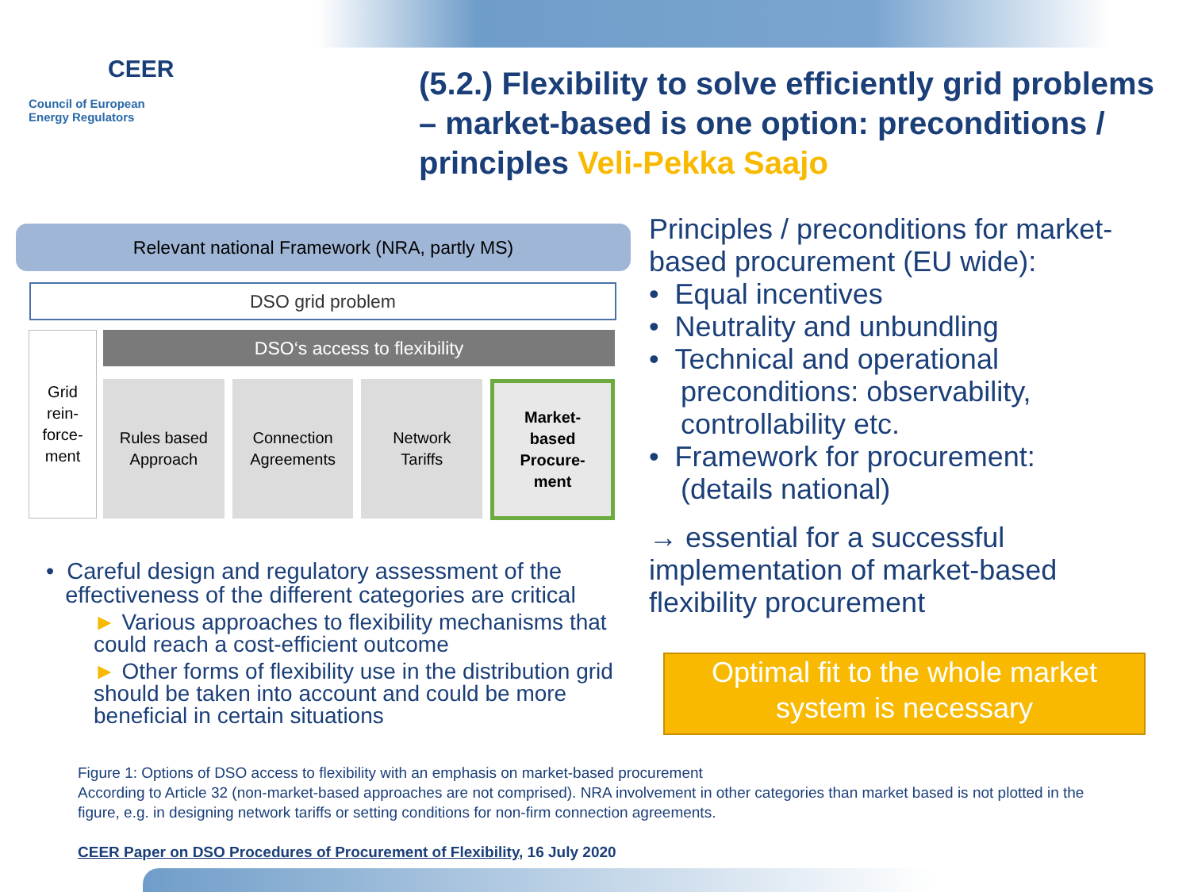CEER
Council of European
Energy Regulators
(5.2.) Flexibility to solve efficiently grid problems – market-based is one option: preconditions / principles Veli-Pekka Saajo
Relevant national Framework (NRA, partly MS)
DSO grid problem
Grid
rein-
force-
ment
DSO‘s access to flexibility
Rules based
Approach
Connection
Agreements
Network
Tariffs
Market-
based
Procure-
ment
• Careful design and regulatory assessment of the
effectiveness of the different categories are critical
► Various approaches to flexibility mechanisms that could reach a cost-efficient outcome
► Other forms of flexibility use in the distribution grid should be taken into account and could be more beneficial in certain situations
Principles / preconditions for market-based procurement (EU wide):
• Equal incentives
• Neutrality and unbundling
• Technical and operational
preconditions: observability,
controllability etc.
• Framework for procurement:
(details national)
→ essential for a successful implementation of market-based flexibility procurement
Optimal fit to the whole market system is necessary
Figure 1: Options of DSO access to flexibility with an emphasis on market-based procurement
According to Article 32 (non-market-based approaches are not comprised). NRA involvement in other categories than market based is not plotted in the figure, e.g. in designing network tariffs or setting conditions for non-firm connection agreements.
CEER Paper on DSO Procedures of Procurement of Flexibility, 16 July 2020